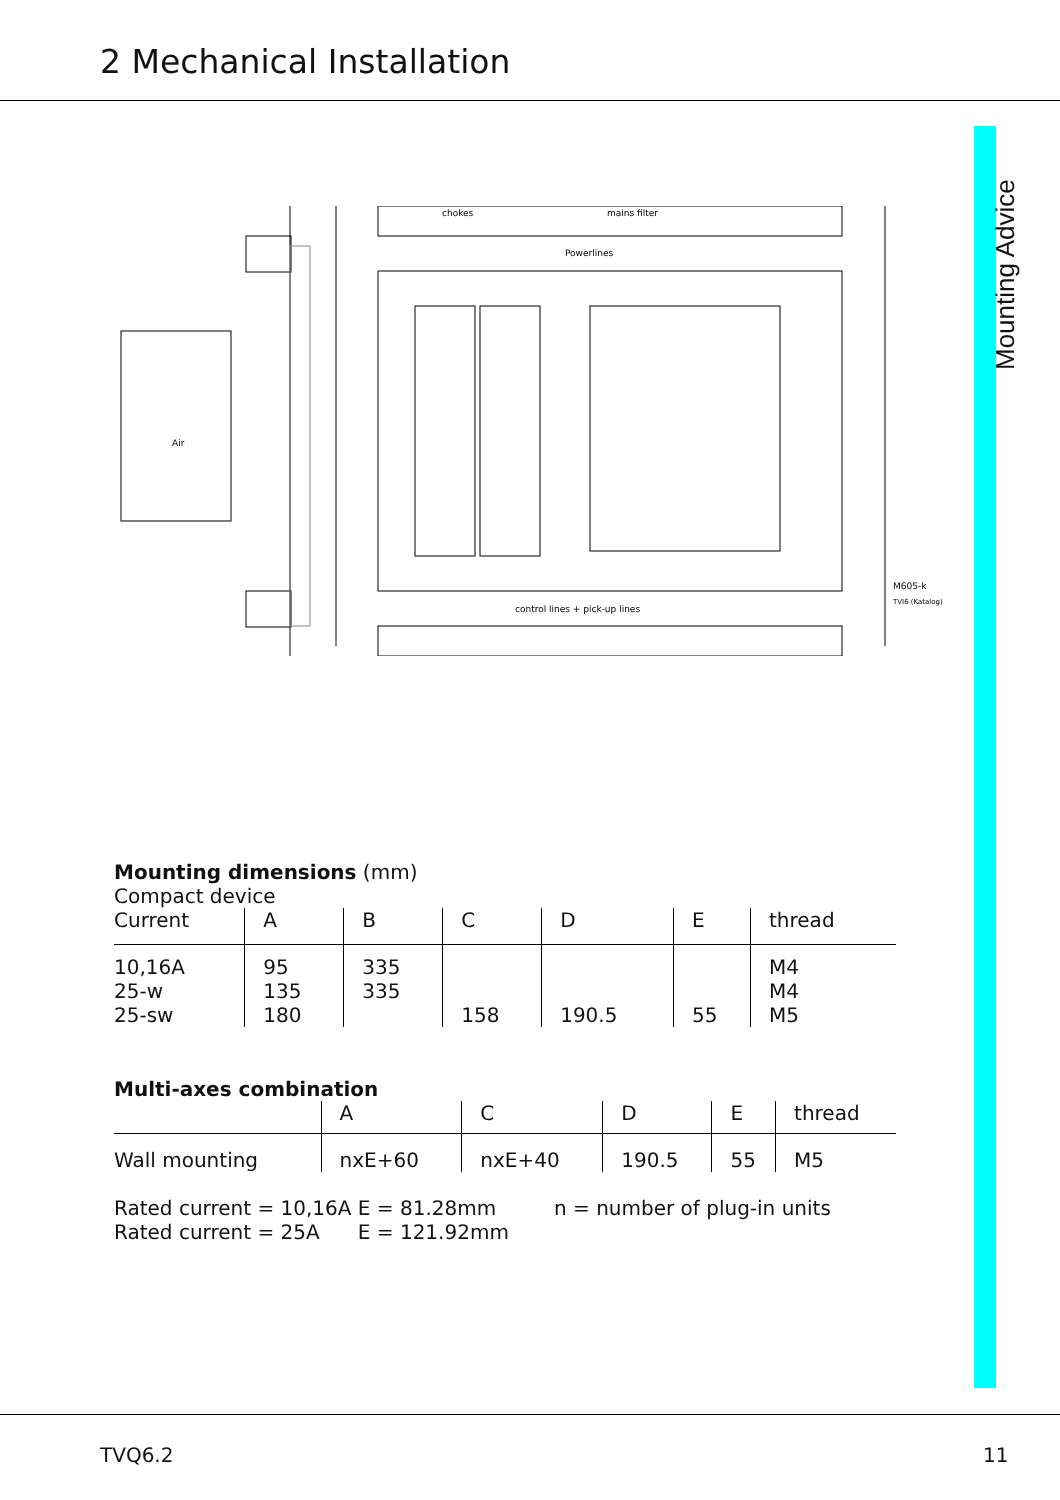2 Mechanical Installation
Mounting Advice
chokes
mains filter
Powerlines
control lines + pick-up lines
M605-k
TVI6 (Katalog)
Air
Mounting dimensions (mm)
Compact device
| Current | A | B | C | D | E | thread |
| 10,16A 25-w 25-sw | 95 135 180 | 335 335 | 158 | 190.5 | 55 | M4 M4 M5 |
Multi-axes combination
| | A | C | D | E | thread |
| Wall mounting | nxE+60 | nxE+40 | 190.5 | 55 | M5 |
Rated current = 10,16A E = 81.28mm
Rated current = 25A E = 121.92mm
n = number of plug-in units
TVQ6.2 11